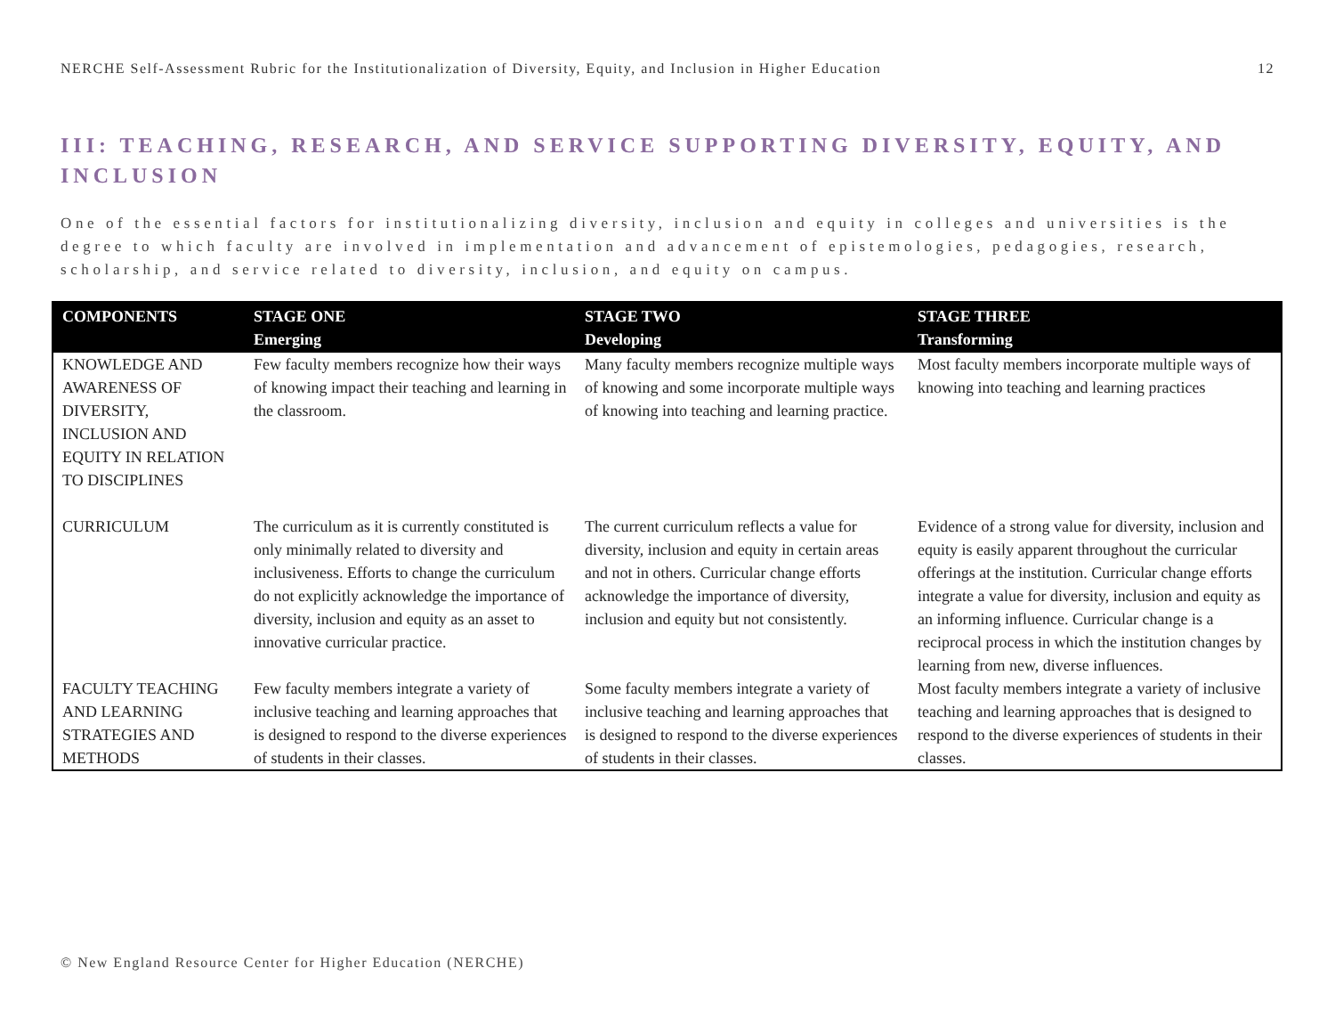NERCHE Self-Assessment Rubric for the Institutionalization of Diversity, Equity, and Inclusion in Higher Education 12
III: TEACHING, RESEARCH, AND SERVICE SUPPORTING DIVERSITY, EQUITY, AND INCLUSION
One of the essential factors for institutionalizing diversity, inclusion and equity in colleges and universities is the degree to which faculty are involved in implementation and advancement of epistemologies, pedagogies, research, scholarship, and service related to diversity, inclusion, and equity on campus.
| COMPONENTS | STAGE ONE Emerging | STAGE TWO Developing | STAGE THREE Transforming |
| --- | --- | --- | --- |
| KNOWLEDGE AND AWARENESS OF DIVERSITY, INCLUSION AND EQUITY IN RELATION TO DISCIPLINES | Few faculty members recognize how their ways of knowing impact their teaching and learning in the classroom. | Many faculty members recognize multiple ways of knowing and some incorporate multiple ways of knowing into teaching and learning practice. | Most faculty members incorporate multiple ways of knowing into teaching and learning practices |
| CURRICULUM | The curriculum as it is currently constituted is only minimally related to diversity and inclusiveness. Efforts to change the curriculum do not explicitly acknowledge the importance of diversity, inclusion and equity as an asset to innovative curricular practice. | The current curriculum reflects a value for diversity, inclusion and equity in certain areas and not in others. Curricular change efforts acknowledge the importance of diversity, inclusion and equity but not consistently. | Evidence of a strong value for diversity, inclusion and equity is easily apparent throughout the curricular offerings at the institution. Curricular change efforts integrate a value for diversity, inclusion and equity as an informing influence. Curricular change is a reciprocal process in which the institution changes by learning from new, diverse influences. |
| FACULTY TEACHING AND LEARNING STRATEGIES AND METHODS | Few faculty members integrate a variety of inclusive teaching and learning approaches that is designed to respond to the diverse experiences of students in their classes. | Some faculty members integrate a variety of inclusive teaching and learning approaches that is designed to respond to the diverse experiences of students in their classes. | Most faculty members integrate a variety of inclusive teaching and learning approaches that is designed to respond to the diverse experiences of students in their classes. |
© New England Resource Center for Higher Education (NERCHE)